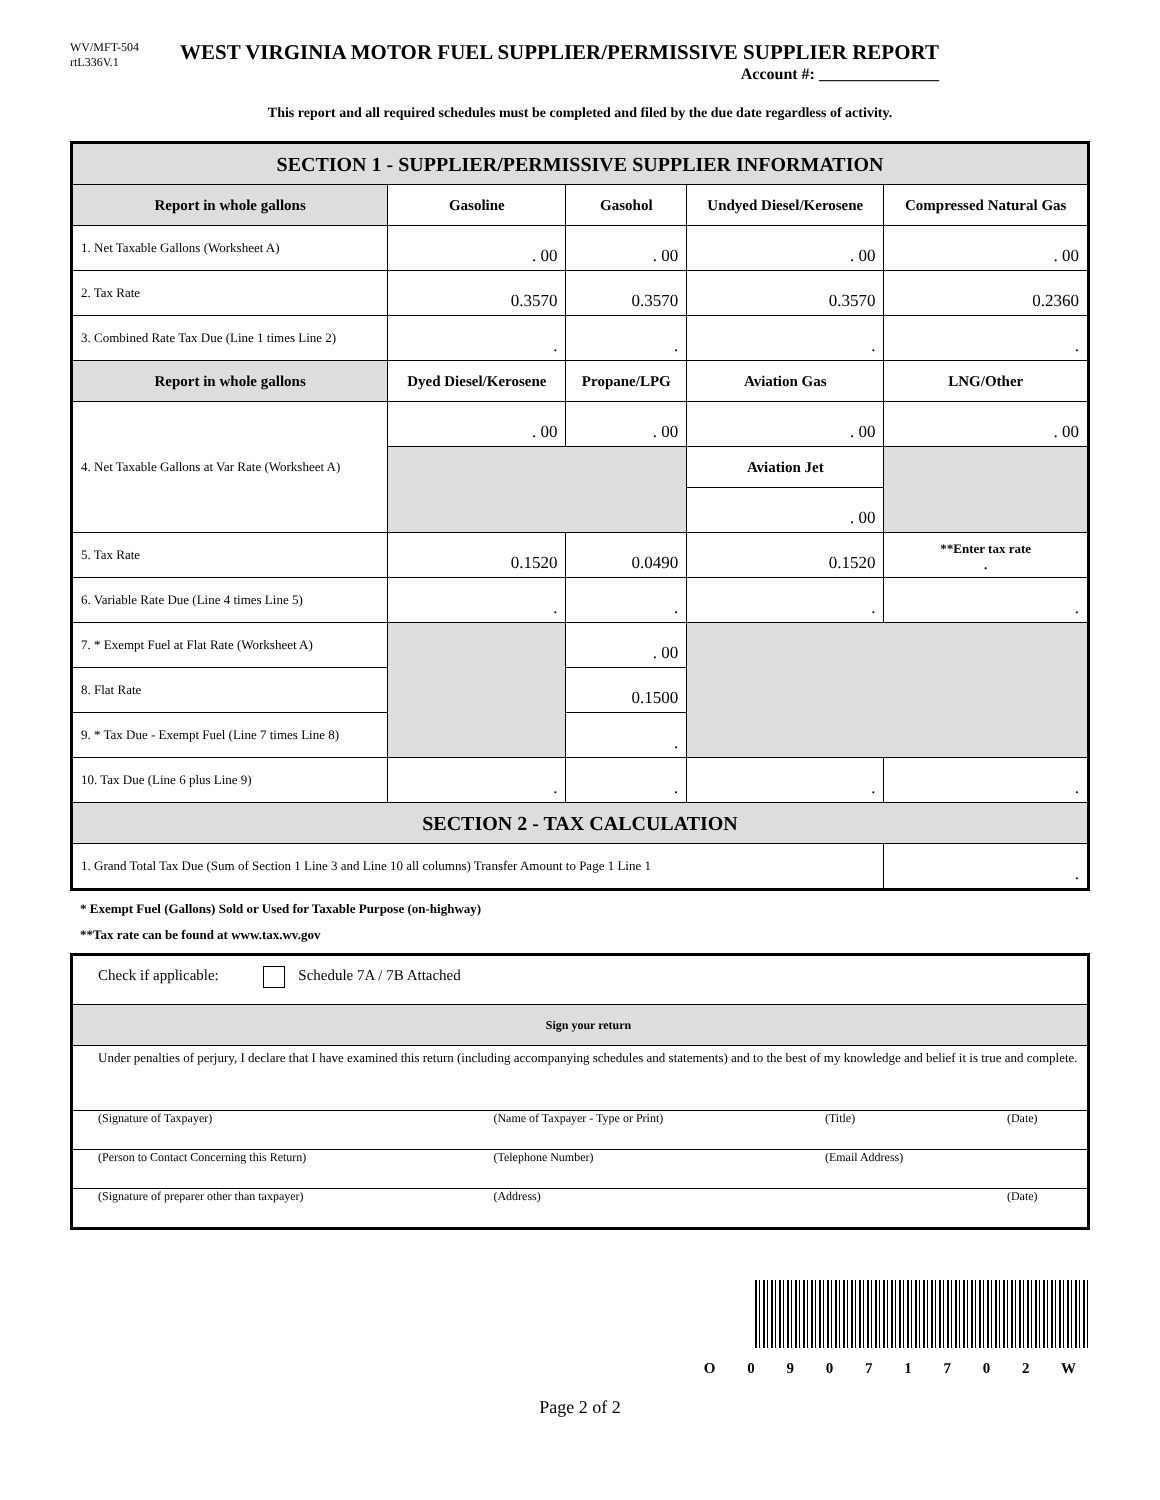WV/MFT-504
rtL336V.1
WEST VIRGINIA MOTOR FUEL SUPPLIER/PERMISSIVE SUPPLIER REPORT
Account #: _______________
This report and all required schedules must be completed and filed by the due date regardless of activity.
| SECTION 1 - SUPPLIER/PERMISSIVE SUPPLIER INFORMATION | | | | |
| Report in whole gallons | Gasoline | Gasohol | Undyed Diesel/Kerosene | Compressed Natural Gas |
| 1. Net Taxable Gallons (Worksheet A) | . 00 | . 00 | . 00 | . 00 |
| 2. Tax Rate | 0.3570 | 0.3570 | 0.3570 | 0.2360 |
| 3. Combined Rate Tax Due (Line 1 times Line 2) | . | . | . | . |
| Report in whole gallons | Dyed Diesel/Kerosene | Propane/LPG | Aviation Gas | LNG/Other |
| 4. Net Taxable Gallons at Var Rate (Worksheet A) | . 00 | . 00 | . 00 | . 00 |
| | | | Aviation Jet | |
| | | | . 00 | |
| 5. Tax Rate | 0.1520 | 0.0490 | 0.1520 | **Enter tax rate . |
| 6. Variable Rate Due (Line 4 times Line 5) | . | . | . | . |
| 7. * Exempt Fuel at Flat Rate (Worksheet A) | | . 00 | | |
| 8. Flat Rate | | 0.1500 | | |
| 9. * Tax Due - Exempt Fuel (Line 7 times Line 8) | | . | | |
| 10. Tax Due (Line 6 plus Line 9) | . | . | . | . |
| SECTION 2 - TAX CALCULATION | | | | |
| 1. Grand Total Tax Due (Sum of Section 1 Line 3 and Line 10 all columns) Transfer Amount to Page 1 Line 1 | | | | . |
* Exempt Fuel (Gallons) Sold or Used for Taxable Purpose (on-highway)
**Tax rate can be found at www.tax.wv.gov
| Check if applicable: Schedule 7A / 7B Attached | | | |
| Sign your return | | | |
| Under penalties of perjury, I declare that I have examined this return (including accompanying schedules and statements) and to the best of my knowledge and belief it is true and complete. | | | |
| (Signature of Taxpayer) | (Name of Taxpayer - Type or Print) | (Title) | (Date) |
| (Person to Contact Concerning this Return) | (Telephone Number) | (Email Address) | |
| (Signature of preparer other than taxpayer) | (Address) | | (Date) |
O 0 9 0 7 1 7 0 2 W
Page 2 of 2